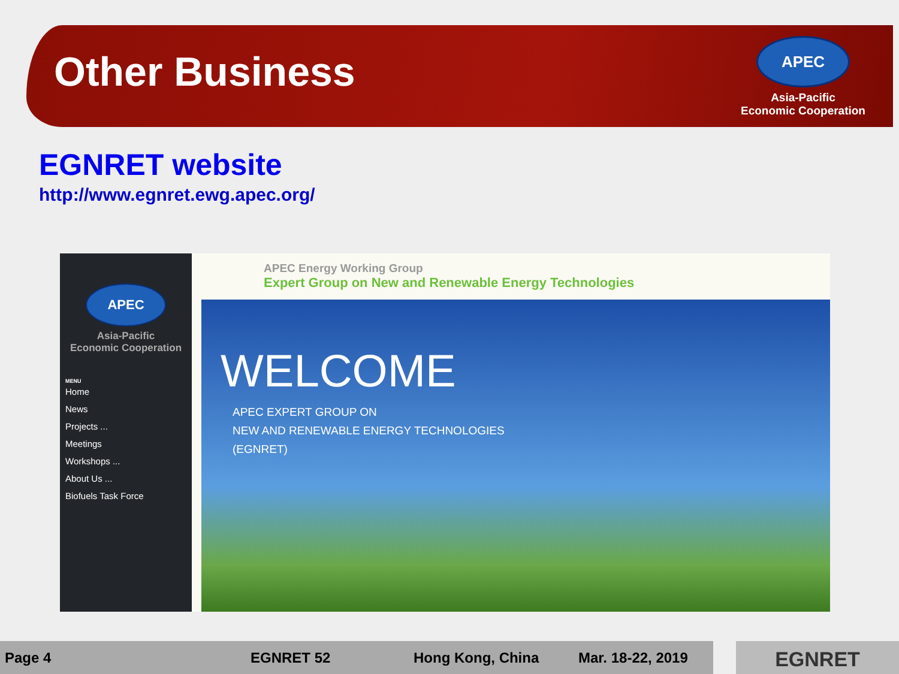Other Business
APEC
Asia-Pacific
Economic Cooperation
EGNRET website
http://www.egnret.ewg.apec.org/
APEC
Asia-Pacific
Economic Cooperation
MENU
Home
News
Projects ...
Meetings
Workshops ...
About Us ...
Biofuels Task Force
APEC Energy Working Group
Expert Group on New and Renewable Energy Technologies
WELCOME
APEC EXPERT GROUP ON
NEW AND RENEWABLE ENERGY TECHNOLOGIES
(EGNRET)
Page 4 EGNRET 52 Hong Kong, China Mar. 18-22, 2019 EGNRET